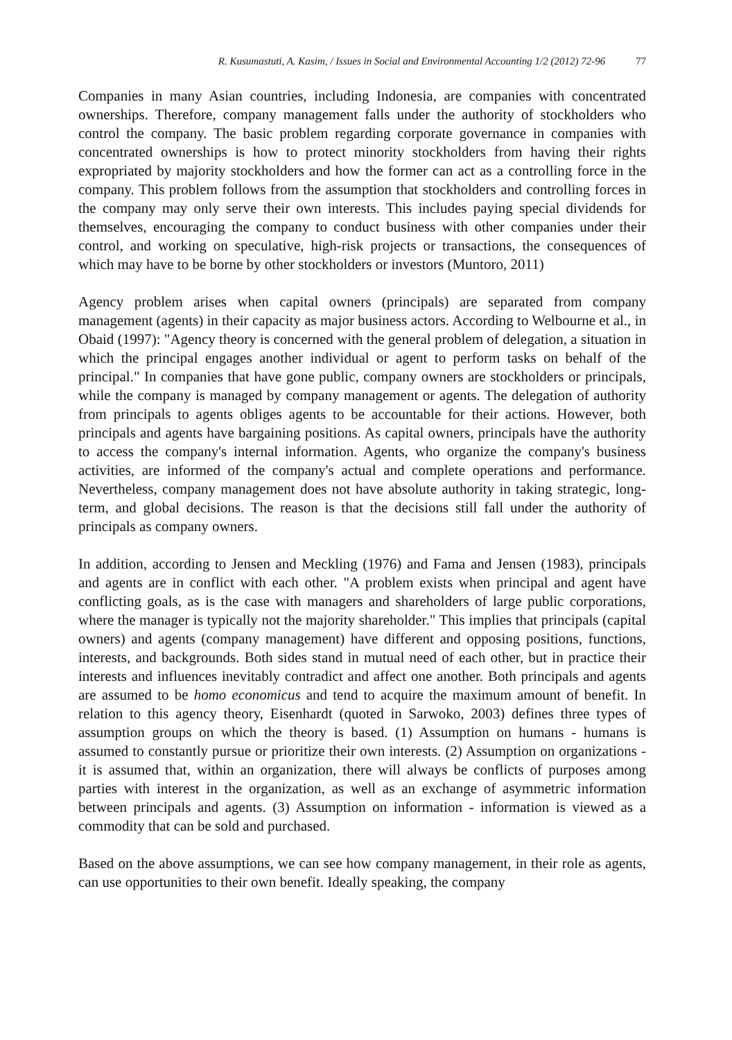R. Kusumastuti, A. Kasim, / Issues in Social and Environmental Accounting 1/2 (2012) 72-96 77
Companies in many Asian countries, including Indonesia, are companies with concentrated ownerships. Therefore, company management falls under the authority of stockholders who control the company. The basic problem regarding corporate governance in companies with concentrated ownerships is how to protect minority stockholders from having their rights expropriated by majority stockholders and how the former can act as a controlling force in the company. This problem follows from the assumption that stockholders and controlling forces in the company may only serve their own interests. This includes paying special dividends for themselves, encouraging the company to conduct business with other companies under their control, and working on speculative, high-risk projects or transactions, the consequences of which may have to be borne by other stockholders or investors (Muntoro, 2011)
Agency problem arises when capital owners (principals) are separated from company management (agents) in their capacity as major business actors. According to Welbourne et al., in Obaid (1997): "Agency theory is concerned with the general problem of delegation, a situation in which the principal engages another individual or agent to perform tasks on behalf of the principal." In companies that have gone public, company owners are stockholders or principals, while the company is managed by company management or agents. The delegation of authority from principals to agents obliges agents to be accountable for their actions. However, both principals and agents have bargaining positions. As capital owners, principals have the authority to access the company's internal information. Agents, who organize the company's business activities, are informed of the company's actual and complete operations and performance. Nevertheless, company management does not have absolute authority in taking strategic, long-term, and global decisions. The reason is that the decisions still fall under the authority of principals as company owners.
In addition, according to Jensen and Meckling (1976) and Fama and Jensen (1983), principals and agents are in conflict with each other. "A problem exists when principal and agent have conflicting goals, as is the case with managers and shareholders of large public corporations, where the manager is typically not the majority shareholder." This implies that principals (capital owners) and agents (company management) have different and opposing positions, functions, interests, and backgrounds. Both sides stand in mutual need of each other, but in practice their interests and influences inevitably contradict and affect one another. Both principals and agents are assumed to be homo economicus and tend to acquire the maximum amount of benefit. In relation to this agency theory, Eisenhardt (quoted in Sarwoko, 2003) defines three types of assumption groups on which the theory is based. (1) Assumption on humans - humans is assumed to constantly pursue or prioritize their own interests. (2) Assumption on organizations - it is assumed that, within an organization, there will always be conflicts of purposes among parties with interest in the organization, as well as an exchange of asymmetric information between principals and agents. (3) Assumption on information - information is viewed as a commodity that can be sold and purchased.
Based on the above assumptions, we can see how company management, in their role as agents, can use opportunities to their own benefit. Ideally speaking, the company